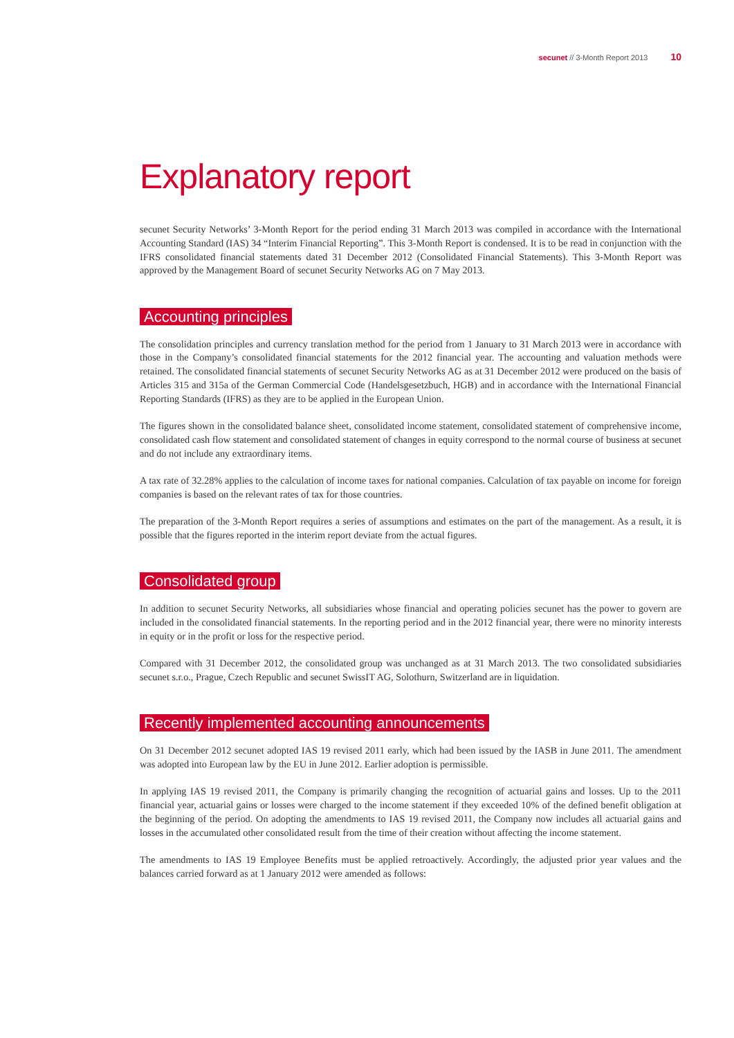secunet // 3-Month Report 2013 10
Explanatory report
secunet Security Networks’ 3-Month Report for the period ending 31 March 2013 was compiled in accordance with the International Accounting Standard (IAS) 34 “Interim Financial Reporting”. This 3-Month Report is condensed. It is to be read in conjunction with the IFRS consolidated financial statements dated 31 December 2012 (Consolidated Financial Statements). This 3-Month Report was approved by the Management Board of secunet Security Networks AG on 7 May 2013.
Accounting principles
The consolidation principles and currency translation method for the period from 1 January to 31 March 2013 were in accordance with those in the Company’s consolidated financial statements for the 2012 financial year. The accounting and valuation methods were retained. The consolidated financial statements of secunet Security Networks AG as at 31 December 2012 were produced on the basis of Articles 315 and 315a of the German Commercial Code (Handelsgesetzbuch, HGB) and in accordance with the International Financial Reporting Standards (IFRS) as they are to be applied in the European Union.
The figures shown in the consolidated balance sheet, consolidated income statement, consolidated statement of comprehensive income, consolidated cash flow statement and consolidated statement of changes in equity correspond to the normal course of business at secunet and do not include any extraordinary items.
A tax rate of 32.28% applies to the calculation of income taxes for national companies. Calculation of tax payable on income for foreign companies is based on the relevant rates of tax for those countries.
The preparation of the 3-Month Report requires a series of assumptions and estimates on the part of the management. As a result, it is possible that the figures reported in the interim report deviate from the actual figures.
Consolidated group
In addition to secunet Security Networks, all subsidiaries whose financial and operating policies secunet has the power to govern are included in the consolidated financial statements. In the reporting period and in the 2012 financial year, there were no minority interests in equity or in the profit or loss for the respective period.
Compared with 31 December 2012, the consolidated group was unchanged as at 31 March 2013. The two consolidated subsidiaries secunet s.r.o., Prague, Czech Republic and secunet SwissIT AG, Solothurn, Switzerland are in liquidation.
Recently implemented accounting announcements
On 31 December 2012 secunet adopted IAS 19 revised 2011 early, which had been issued by the IASB in June 2011. The amendment was adopted into European law by the EU in June 2012. Earlier adoption is permissible.
In applying IAS 19 revised 2011, the Company is primarily changing the recognition of actuarial gains and losses. Up to the 2011 financial year, actuarial gains or losses were charged to the income statement if they exceeded 10% of the defined benefit obligation at the beginning of the period. On adopting the amendments to IAS 19 revised 2011, the Company now includes all actuarial gains and losses in the accumulated other consolidated result from the time of their creation without affecting the income statement.
The amendments to IAS 19 Employee Benefits must be applied retroactively. Accordingly, the adjusted prior year values and the balances carried forward as at 1 January 2012 were amended as follows: